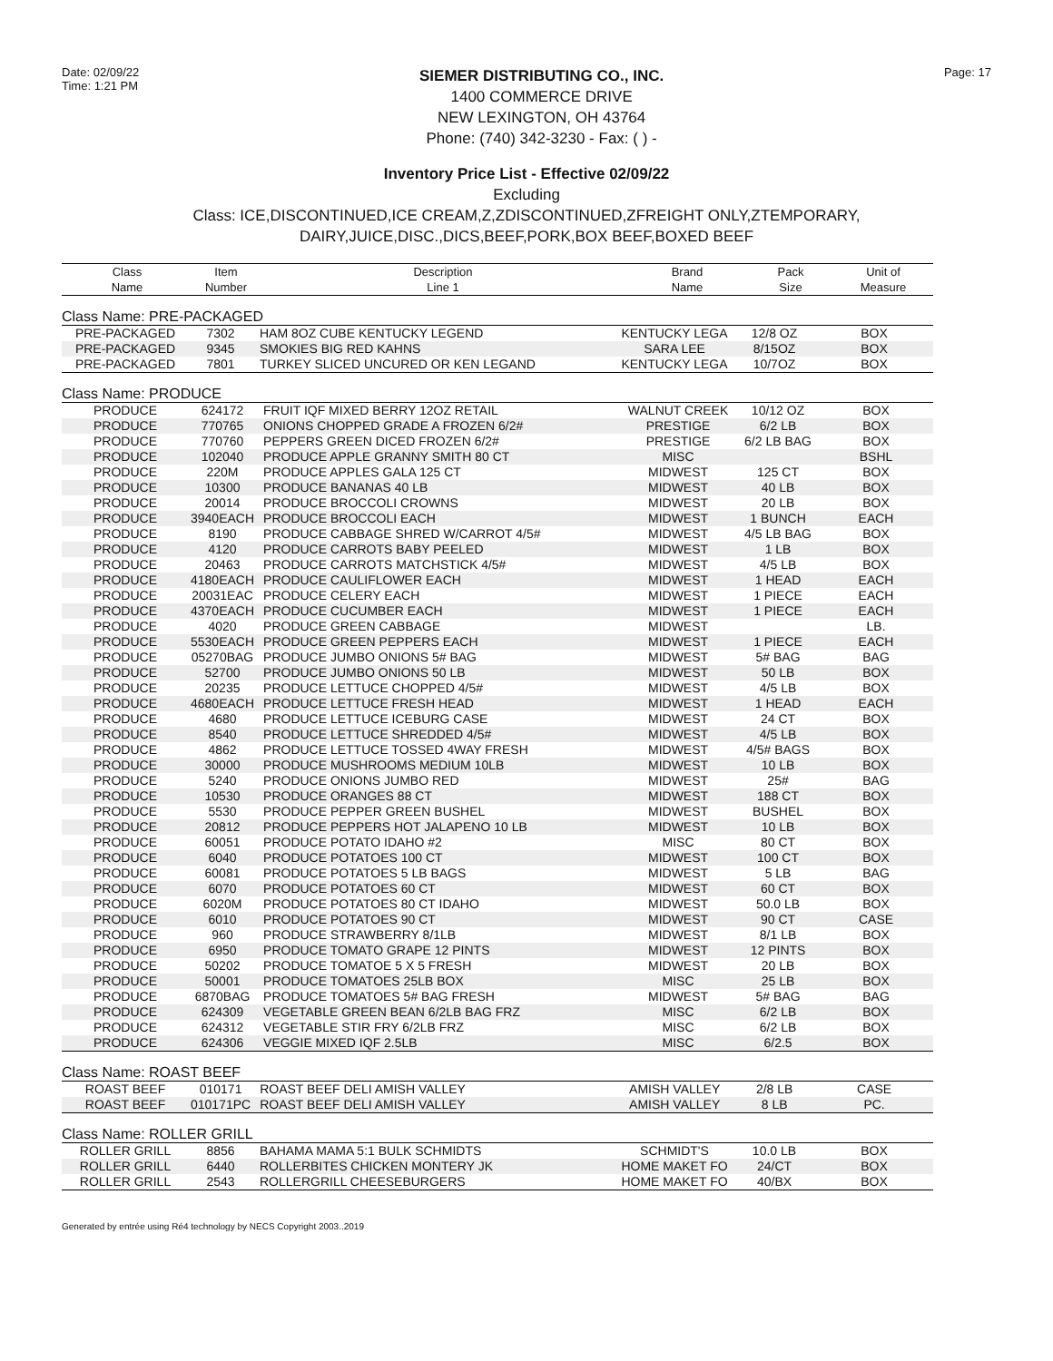Date: 02/09/22
Time: 1:21 PM
SIEMER DISTRIBUTING CO., INC.
1400 COMMERCE DRIVE
NEW LEXINGTON, OH 43764
Phone: (740) 342-3230 - Fax: ( ) -
Page: 17
Inventory Price List - Effective 02/09/22
Excluding
Class: ICE,DISCONTINUED,ICE CREAM,Z,ZDISCONTINUED,ZFREIGHT ONLY,ZTEMPORARY,
DAIRY,JUICE,DISC.,DICS,BEEF,PORK,BOX BEEF,BOXED BEEF
| Class | Item | Description | Brand | Pack | Unit of |
| --- | --- | --- | --- | --- | --- |
| Name | Number | Line 1 | Name | Size | Measure |
Class Name: PRE-PACKAGED
| PRE-PACKAGED | 7302 | HAM 8OZ CUBE KENTUCKY LEGEND | KENTUCKY LEGA | 12/8 OZ | BOX |
| PRE-PACKAGED | 9345 | SMOKIES BIG RED KAHNS | SARA LEE | 8/15OZ | BOX |
| PRE-PACKAGED | 7801 | TURKEY SLICED UNCURED OR KEN LEGAND | KENTUCKY LEGA | 10/7OZ | BOX |
Class Name: PRODUCE
| PRODUCE | 624172 | FRUIT IQF MIXED BERRY 12OZ RETAIL | WALNUT CREEK | 10/12 OZ | BOX |
| PRODUCE | 770765 | ONIONS CHOPPED GRADE A FROZEN 6/2# | PRESTIGE | 6/2 LB | BOX |
| PRODUCE | 770760 | PEPPERS GREEN DICED FROZEN 6/2# | PRESTIGE | 6/2 LB BAG | BOX |
| PRODUCE | 102040 | PRODUCE APPLE GRANNY SMITH 80 CT | MISC | | BSHL |
| PRODUCE | 220M | PRODUCE APPLES GALA 125 CT | MIDWEST | 125 CT | BOX |
| PRODUCE | 10300 | PRODUCE BANANAS 40 LB | MIDWEST | 40 LB | BOX |
| PRODUCE | 20014 | PRODUCE BROCCOLI CROWNS | MIDWEST | 20 LB | BOX |
| PRODUCE | 3940EACH | PRODUCE BROCCOLI EACH | MIDWEST | 1 BUNCH | EACH |
| PRODUCE | 8190 | PRODUCE CABBAGE SHRED W/CARROT 4/5# | MIDWEST | 4/5 LB BAG | BOX |
| PRODUCE | 4120 | PRODUCE CARROTS BABY PEELED | MIDWEST | 1 LB | BOX |
| PRODUCE | 20463 | PRODUCE CARROTS MATCHSTICK 4/5# | MIDWEST | 4/5 LB | BOX |
| PRODUCE | 4180EACH | PRODUCE CAULIFLOWER EACH | MIDWEST | 1 HEAD | EACH |
| PRODUCE | 20031EAC | PRODUCE CELERY EACH | MIDWEST | 1 PIECE | EACH |
| PRODUCE | 4370EACH | PRODUCE CUCUMBER EACH | MIDWEST | 1 PIECE | EACH |
| PRODUCE | 4020 | PRODUCE GREEN CABBAGE | MIDWEST | | LB. |
| PRODUCE | 5530EACH | PRODUCE GREEN PEPPERS EACH | MIDWEST | 1 PIECE | EACH |
| PRODUCE | 05270BAG | PRODUCE JUMBO ONIONS 5# BAG | MIDWEST | 5# BAG | BAG |
| PRODUCE | 52700 | PRODUCE JUMBO ONIONS 50 LB | MIDWEST | 50 LB | BOX |
| PRODUCE | 20235 | PRODUCE LETTUCE CHOPPED 4/5# | MIDWEST | 4/5 LB | BOX |
| PRODUCE | 4680EACH | PRODUCE LETTUCE FRESH HEAD | MIDWEST | 1 HEAD | EACH |
| PRODUCE | 4680 | PRODUCE LETTUCE ICEBURG CASE | MIDWEST | 24 CT | BOX |
| PRODUCE | 8540 | PRODUCE LETTUCE SHREDDED 4/5# | MIDWEST | 4/5 LB | BOX |
| PRODUCE | 4862 | PRODUCE LETTUCE TOSSED 4WAY FRESH | MIDWEST | 4/5# BAGS | BOX |
| PRODUCE | 30000 | PRODUCE MUSHROOMS MEDIUM 10LB | MIDWEST | 10 LB | BOX |
| PRODUCE | 5240 | PRODUCE ONIONS JUMBO RED | MIDWEST | 25# | BAG |
| PRODUCE | 10530 | PRODUCE ORANGES 88 CT | MIDWEST | 188 CT | BOX |
| PRODUCE | 5530 | PRODUCE PEPPER GREEN BUSHEL | MIDWEST | BUSHEL | BOX |
| PRODUCE | 20812 | PRODUCE PEPPERS HOT JALAPENO 10 LB | MIDWEST | 10 LB | BOX |
| PRODUCE | 60051 | PRODUCE POTATO IDAHO #2 | MISC | 80 CT | BOX |
| PRODUCE | 6040 | PRODUCE POTATOES 100 CT | MIDWEST | 100 CT | BOX |
| PRODUCE | 60081 | PRODUCE POTATOES 5 LB BAGS | MIDWEST | 5 LB | BAG |
| PRODUCE | 6070 | PRODUCE POTATOES 60 CT | MIDWEST | 60 CT | BOX |
| PRODUCE | 6020M | PRODUCE POTATOES 80 CT IDAHO | MIDWEST | 50.0 LB | BOX |
| PRODUCE | 6010 | PRODUCE POTATOES 90 CT | MIDWEST | 90 CT | CASE |
| PRODUCE | 960 | PRODUCE STRAWBERRY 8/1LB | MIDWEST | 8/1 LB | BOX |
| PRODUCE | 6950 | PRODUCE TOMATO GRAPE 12 PINTS | MIDWEST | 12 PINTS | BOX |
| PRODUCE | 50202 | PRODUCE TOMATOE 5 X 5 FRESH | MIDWEST | 20 LB | BOX |
| PRODUCE | 50001 | PRODUCE TOMATOES 25LB BOX | MISC | 25 LB | BOX |
| PRODUCE | 6870BAG | PRODUCE TOMATOES 5# BAG FRESH | MIDWEST | 5# BAG | BAG |
| PRODUCE | 624309 | VEGETABLE GREEN BEAN 6/2LB BAG FRZ | MISC | 6/2 LB | BOX |
| PRODUCE | 624312 | VEGETABLE STIR FRY 6/2LB FRZ | MISC | 6/2 LB | BOX |
| PRODUCE | 624306 | VEGGIE MIXED IQF 2.5LB | MISC | 6/2.5 | BOX |
Class Name: ROAST BEEF
| ROAST BEEF | 010171 | ROAST BEEF DELI AMISH VALLEY | AMISH VALLEY | 2/8 LB | CASE |
| ROAST BEEF | 010171PC | ROAST BEEF DELI AMISH VALLEY | AMISH VALLEY | 8 LB | PC. |
Class Name: ROLLER GRILL
| ROLLER GRILL | 8856 | BAHAMA MAMA 5:1 BULK SCHMIDTS | SCHMIDT'S | 10.0 LB | BOX |
| ROLLER GRILL | 6440 | ROLLERBITES CHICKEN MONTERY JK | HOME MAKET FO | 24/CT | BOX |
| ROLLER GRILL | 2543 | ROLLERGRILL CHEESEBURGERS | HOME MAKET FO | 40/BX | BOX |
Generated by entrée using Ré4 technology by NECS Copyright 2003..2019